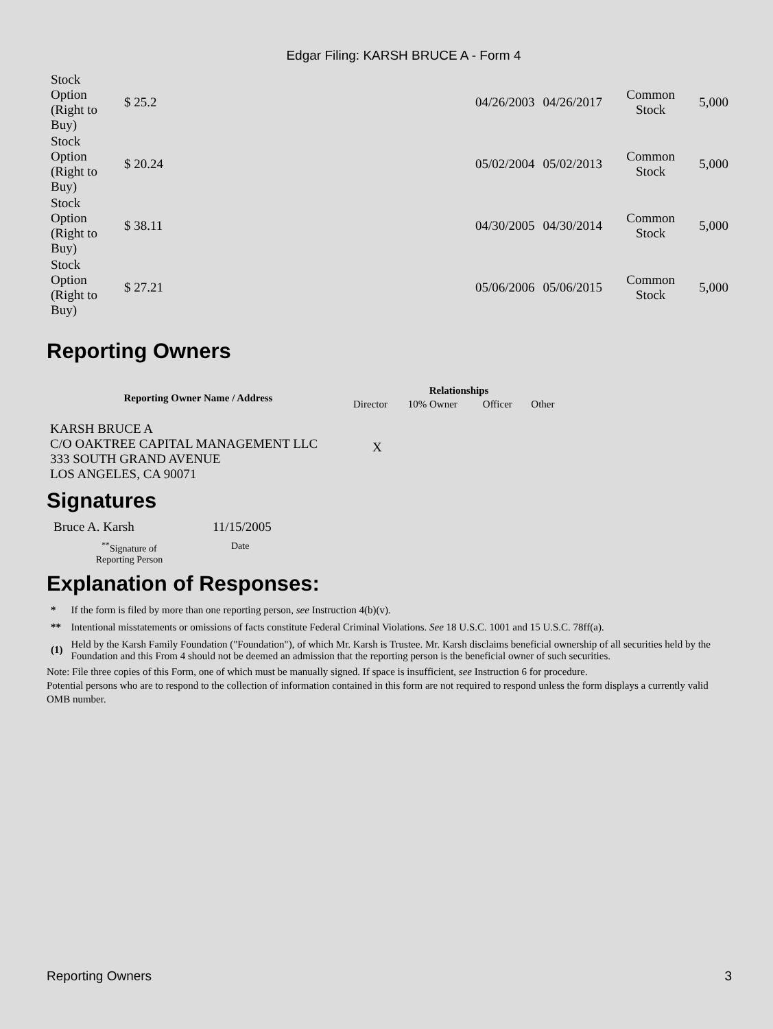Edgar Filing: KARSH BRUCE A - Form 4
| Stock Option (Right to Buy) | $ 25.2 | 04/26/2003 | 04/26/2017 | Common Stock | 5,000 |
| Stock Option (Right to Buy) | $ 20.24 | 05/02/2004 | 05/02/2013 | Common Stock | 5,000 |
| Stock Option (Right to Buy) | $ 38.11 | 04/30/2005 | 04/30/2014 | Common Stock | 5,000 |
| Stock Option (Right to Buy) | $ 27.21 | 05/06/2006 | 05/06/2015 | Common Stock | 5,000 |
Reporting Owners
| Reporting Owner Name / Address | Relationships | | | |
| --- | --- | --- | --- | --- |
| | Director | 10% Owner | Officer | Other |
| KARSH BRUCE A C/O OAKTREE CAPITAL MANAGEMENT LLC 333 SOUTH GRAND AVENUE LOS ANGELES, CA 90071 | X | | | |
Signatures
| Bruce A. Karsh | 11/15/2005 |
| <sup>**</sup> Signature of Reporting Person | Date |
Explanation of Responses:
| * | If the form is filed by more than one reporting person, see Instruction 4(b)(v). |
| ** | Intentional misstatements or omissions of facts constitute Federal Criminal Violations. See 18 U.S.C. 1001 and 15 U.S.C. 78ff(a). |
| (1) | Held by the Karsh Family Foundation ("Foundation"), of which Mr. Karsh is Trustee. Mr. Karsh disclaims beneficial ownership of all securities held by the Foundation and this From 4 should not be deemed an admission that the reporting person is the beneficial owner of such securities. |
Note: File three copies of this Form, one of which must be manually signed. If space is insufficient, see Instruction 6 for procedure.
Potential persons who are to respond to the collection of information contained in this form are not required to respond unless the form displays a currently valid OMB number.
Reporting Owners 3